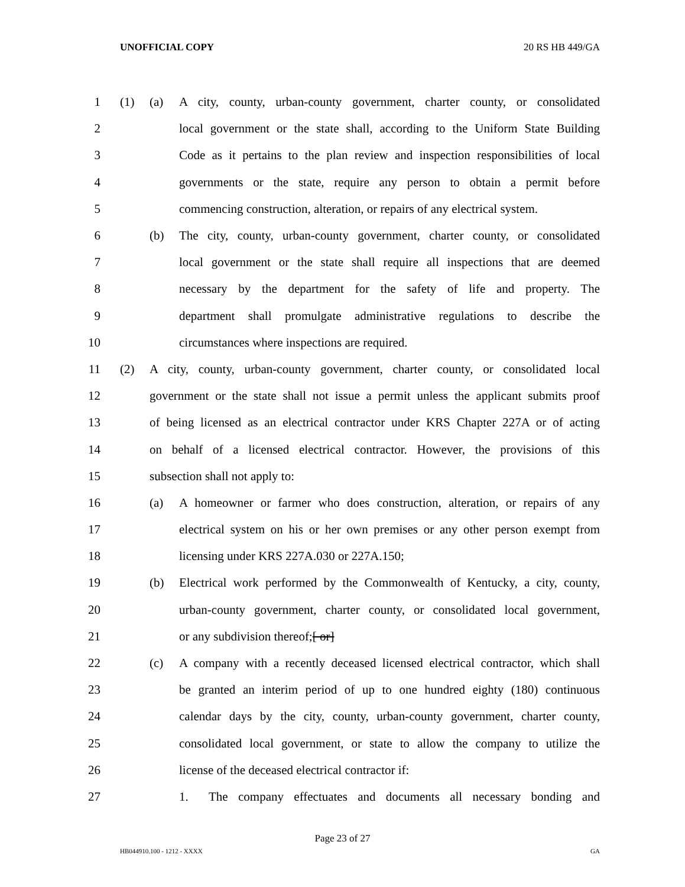UNOFFICIAL COPY 20 RS HB 449/GA
1 (1) (a) A city, county, urban-county government, charter county, or consolidated
2 local government or the state shall, according to the Uniform State Building
3 Code as it pertains to the plan review and inspection responsibilities of local
4 governments or the state, require any person to obtain a permit before
5 commencing construction, alteration, or repairs of any electrical system.
6 (b) The city, county, urban-county government, charter county, or consolidated
7 local government or the state shall require all inspections that are deemed
8 necessary by the department for the safety of life and property. The
9 department shall promulgate administrative regulations to describe the
10 circumstances where inspections are required.
11 (2) A city, county, urban-county government, charter county, or consolidated local
12 government or the state shall not issue a permit unless the applicant submits proof
13 of being licensed as an electrical contractor under KRS Chapter 227A or of acting
14 on behalf of a licensed electrical contractor. However, the provisions of this
15 subsection shall not apply to:
16 (a) A homeowner or farmer who does construction, alteration, or repairs of any
17 electrical system on his or her own premises or any other person exempt from
18 licensing under KRS 227A.030 or 227A.150;
19 (b) Electrical work performed by the Commonwealth of Kentucky, a city, county,
20 urban-county government, charter county, or consolidated local government,
21 or any subdivision thereof;[ or]
22 (c) A company with a recently deceased licensed electrical contractor, which shall
23 be granted an interim period of up to one hundred eighty (180) continuous
24 calendar days by the city, county, urban-county government, charter county,
25 consolidated local government, or state to allow the company to utilize the
26 license of the deceased electrical contractor if:
27 1. The company effectuates and documents all necessary bonding and
Page 23 of 27
HB044910.100 - 1212 - XXXX GA